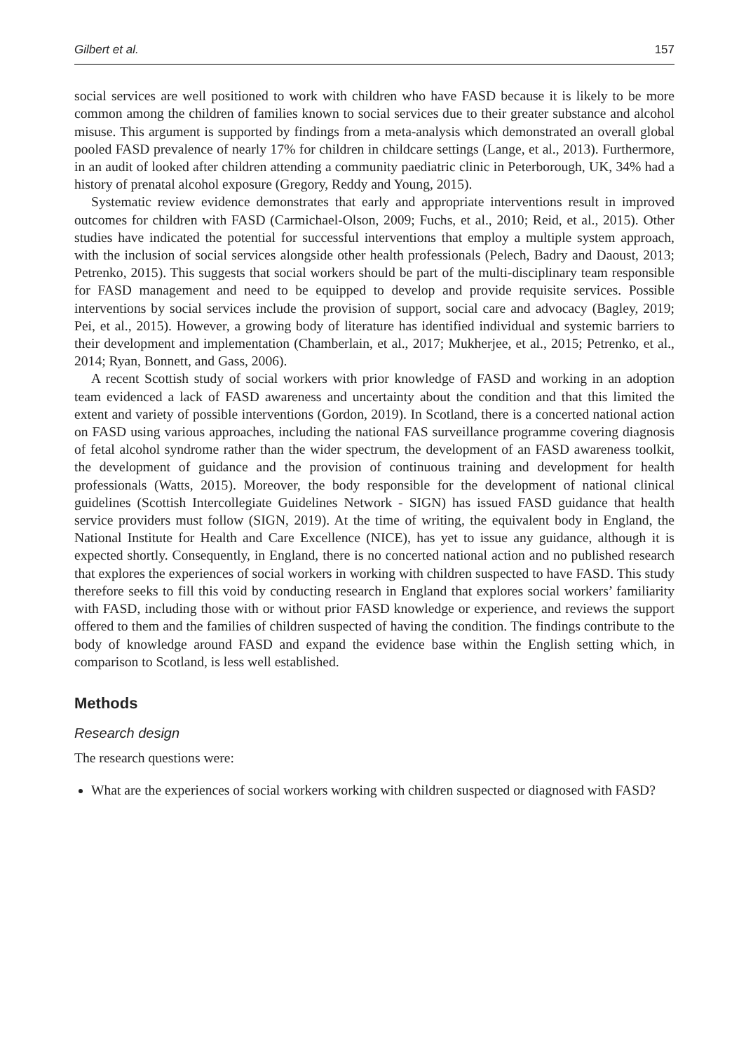Gilbert et al. 157
social services are well positioned to work with children who have FASD because it is likely to be more common among the children of families known to social services due to their greater substance and alcohol misuse. This argument is supported by findings from a meta-analysis which demonstrated an overall global pooled FASD prevalence of nearly 17% for children in childcare settings (Lange, et al., 2013). Furthermore, in an audit of looked after children attending a community paediatric clinic in Peterborough, UK, 34% had a history of prenatal alcohol exposure (Gregory, Reddy and Young, 2015).
Systematic review evidence demonstrates that early and appropriate interventions result in improved outcomes for children with FASD (Carmichael-Olson, 2009; Fuchs, et al., 2010; Reid, et al., 2015). Other studies have indicated the potential for successful interventions that employ a multiple system approach, with the inclusion of social services alongside other health professionals (Pelech, Badry and Daoust, 2013; Petrenko, 2015). This suggests that social workers should be part of the multi-disciplinary team responsible for FASD management and need to be equipped to develop and provide requisite services. Possible interventions by social services include the provision of support, social care and advocacy (Bagley, 2019; Pei, et al., 2015). However, a growing body of literature has identified individual and systemic barriers to their development and implementation (Chamberlain, et al., 2017; Mukherjee, et al., 2015; Petrenko, et al., 2014; Ryan, Bonnett, and Gass, 2006).
A recent Scottish study of social workers with prior knowledge of FASD and working in an adoption team evidenced a lack of FASD awareness and uncertainty about the condition and that this limited the extent and variety of possible interventions (Gordon, 2019). In Scotland, there is a concerted national action on FASD using various approaches, including the national FAS surveillance programme covering diagnosis of fetal alcohol syndrome rather than the wider spectrum, the development of an FASD awareness toolkit, the development of guidance and the provision of continuous training and development for health professionals (Watts, 2015). Moreover, the body responsible for the development of national clinical guidelines (Scottish Intercollegiate Guidelines Network - SIGN) has issued FASD guidance that health service providers must follow (SIGN, 2019). At the time of writing, the equivalent body in England, the National Institute for Health and Care Excellence (NICE), has yet to issue any guidance, although it is expected shortly. Consequently, in England, there is no concerted national action and no published research that explores the experiences of social workers in working with children suspected to have FASD. This study therefore seeks to fill this void by conducting research in England that explores social workers’ familiarity with FASD, including those with or without prior FASD knowledge or experience, and reviews the support offered to them and the families of children suspected of having the condition. The findings contribute to the body of knowledge around FASD and expand the evidence base within the English setting which, in comparison to Scotland, is less well established.
Methods
Research design
The research questions were:
What are the experiences of social workers working with children suspected or diagnosed with FASD?